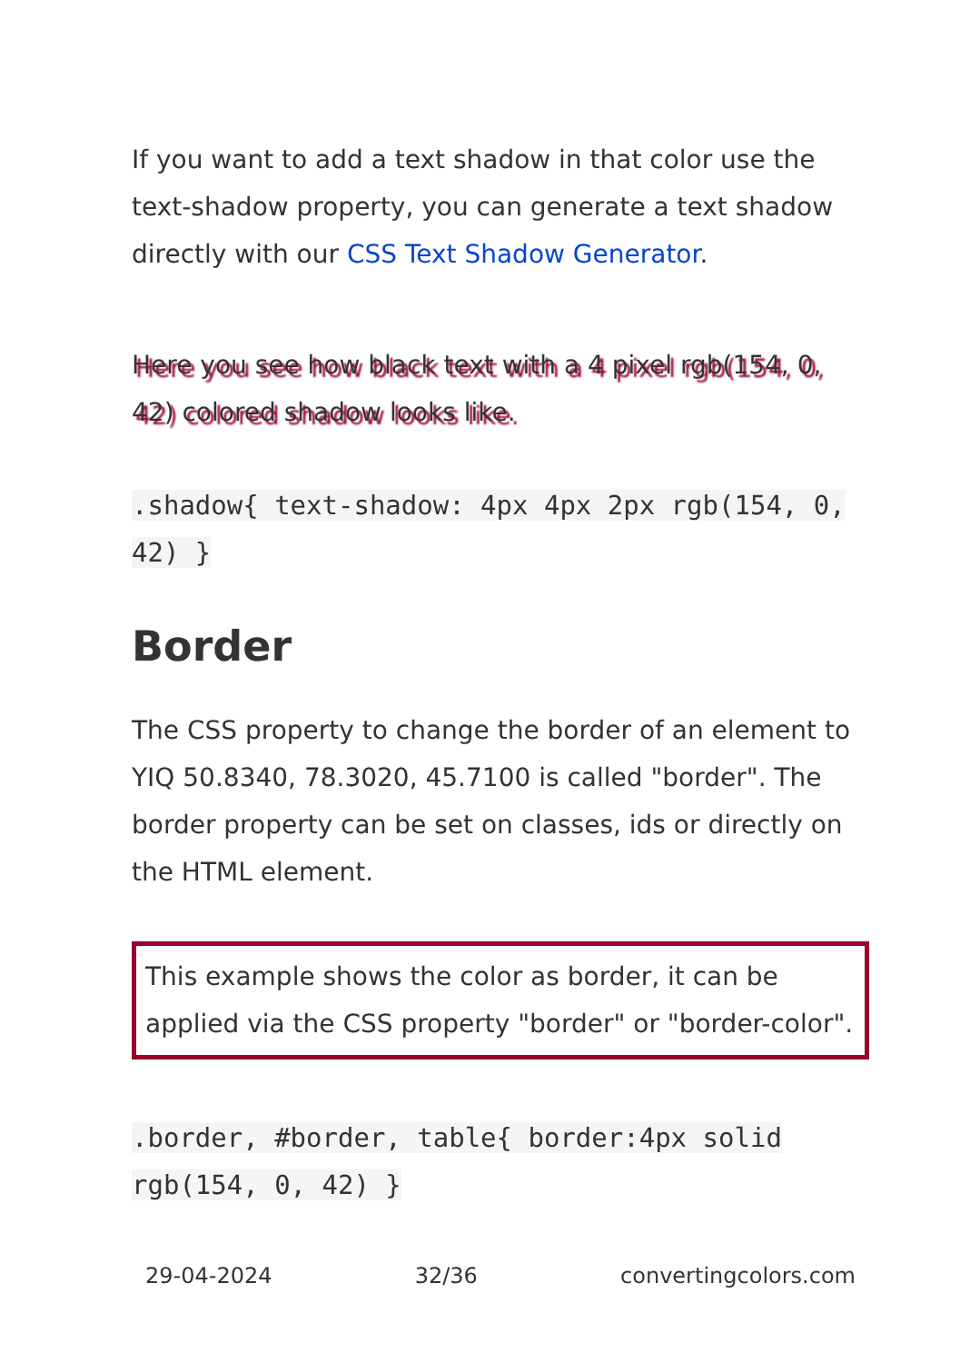If you want to add a text shadow in that color use the text-shadow property, you can generate a text shadow directly with our CSS Text Shadow Generator.
Here you see how black text with a 4 pixel rgb(154, 0, 42) colored shadow looks like.
.shadow{ text-shadow: 4px 4px 2px rgb(154, 0, 42) }
Border
The CSS property to change the border of an element to YIQ 50.8340, 78.3020, 45.7100 is called "border". The border property can be set on classes, ids or directly on the HTML element.
This example shows the color as border, it can be applied via the CSS property "border" or "border-color".
.border, #border, table{ border:4px solid rgb(154, 0, 42) }
29-04-2024 32/36 convertingcolors.com